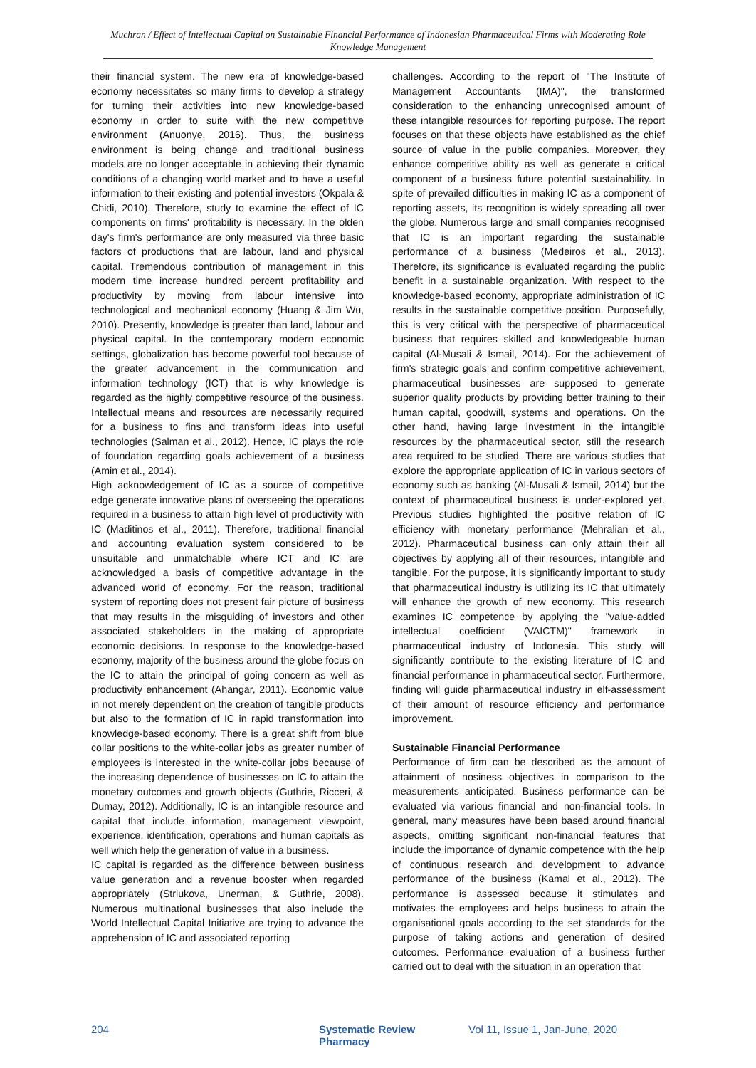Muchran / Effect of Intellectual Capital on Sustainable Financial Performance of Indonesian Pharmaceutical Firms with Moderating Role Knowledge Management
their financial system. The new era of knowledge-based economy necessitates so many firms to develop a strategy for turning their activities into new knowledge-based economy in order to suite with the new competitive environment (Anuonye, 2016). Thus, the business environment is being change and traditional business models are no longer acceptable in achieving their dynamic conditions of a changing world market and to have a useful information to their existing and potential investors (Okpala & Chidi, 2010). Therefore, study to examine the effect of IC components on firms' profitability is necessary. In the olden day's firm's performance are only measured via three basic factors of productions that are labour, land and physical capital. Tremendous contribution of management in this modern time increase hundred percent profitability and productivity by moving from labour intensive into technological and mechanical economy (Huang & Jim Wu, 2010). Presently, knowledge is greater than land, labour and physical capital. In the contemporary modern economic settings, globalization has become powerful tool because of the greater advancement in the communication and information technology (ICT) that is why knowledge is regarded as the highly competitive resource of the business. Intellectual means and resources are necessarily required for a business to fins and transform ideas into useful technologies (Salman et al., 2012). Hence, IC plays the role of foundation regarding goals achievement of a business (Amin et al., 2014).
High acknowledgement of IC as a source of competitive edge generate innovative plans of overseeing the operations required in a business to attain high level of productivity with IC (Maditinos et al., 2011). Therefore, traditional financial and accounting evaluation system considered to be unsuitable and unmatchable where ICT and IC are acknowledged a basis of competitive advantage in the advanced world of economy. For the reason, traditional system of reporting does not present fair picture of business that may results in the misguiding of investors and other associated stakeholders in the making of appropriate economic decisions. In response to the knowledge-based economy, majority of the business around the globe focus on the IC to attain the principal of going concern as well as productivity enhancement (Ahangar, 2011). Economic value in not merely dependent on the creation of tangible products but also to the formation of IC in rapid transformation into knowledge-based economy. There is a great shift from blue collar positions to the white-collar jobs as greater number of employees is interested in the white-collar jobs because of the increasing dependence of businesses on IC to attain the monetary outcomes and growth objects (Guthrie, Ricceri, & Dumay, 2012). Additionally, IC is an intangible resource and capital that include information, management viewpoint, experience, identification, operations and human capitals as well which help the generation of value in a business.
IC capital is regarded as the difference between business value generation and a revenue booster when regarded appropriately (Striukova, Unerman, & Guthrie, 2008). Numerous multinational businesses that also include the World Intellectual Capital Initiative are trying to advance the apprehension of IC and associated reporting
challenges. According to the report of "The Institute of Management Accountants (IMA)", the transformed consideration to the enhancing unrecognised amount of these intangible resources for reporting purpose. The report focuses on that these objects have established as the chief source of value in the public companies. Moreover, they enhance competitive ability as well as generate a critical component of a business future potential sustainability. In spite of prevailed difficulties in making IC as a component of reporting assets, its recognition is widely spreading all over the globe. Numerous large and small companies recognised that IC is an important regarding the sustainable performance of a business (Medeiros et al., 2013). Therefore, its significance is evaluated regarding the public benefit in a sustainable organization. With respect to the knowledge-based economy, appropriate administration of IC results in the sustainable competitive position. Purposefully, this is very critical with the perspective of pharmaceutical business that requires skilled and knowledgeable human capital (Al-Musali & Ismail, 2014). For the achievement of firm's strategic goals and confirm competitive achievement, pharmaceutical businesses are supposed to generate superior quality products by providing better training to their human capital, goodwill, systems and operations. On the other hand, having large investment in the intangible resources by the pharmaceutical sector, still the research area required to be studied. There are various studies that explore the appropriate application of IC in various sectors of economy such as banking (Al-Musali & Ismail, 2014) but the context of pharmaceutical business is under-explored yet. Previous studies highlighted the positive relation of IC efficiency with monetary performance (Mehralian et al., 2012). Pharmaceutical business can only attain their all objectives by applying all of their resources, intangible and tangible. For the purpose, it is significantly important to study that pharmaceutical industry is utilizing its IC that ultimately will enhance the growth of new economy. This research examines IC competence by applying the "value-added intellectual coefficient (VAICTM)" framework in pharmaceutical industry of Indonesia. This study will significantly contribute to the existing literature of IC and financial performance in pharmaceutical sector. Furthermore, finding will guide pharmaceutical industry in elf-assessment of their amount of resource efficiency and performance improvement.
Sustainable Financial Performance
Performance of firm can be described as the amount of attainment of nosiness objectives in comparison to the measurements anticipated. Business performance can be evaluated via various financial and non-financial tools. In general, many measures have been based around financial aspects, omitting significant non-financial features that include the importance of dynamic competence with the help of continuous research and development to advance performance of the business (Kamal et al., 2012). The performance is assessed because it stimulates and motivates the employees and helps business to attain the organisational goals according to the set standards for the purpose of taking actions and generation of desired outcomes. Performance evaluation of a business further carried out to deal with the situation in an operation that
204 Systematic Review Pharmacy Vol 11, Issue 1, Jan-June, 2020